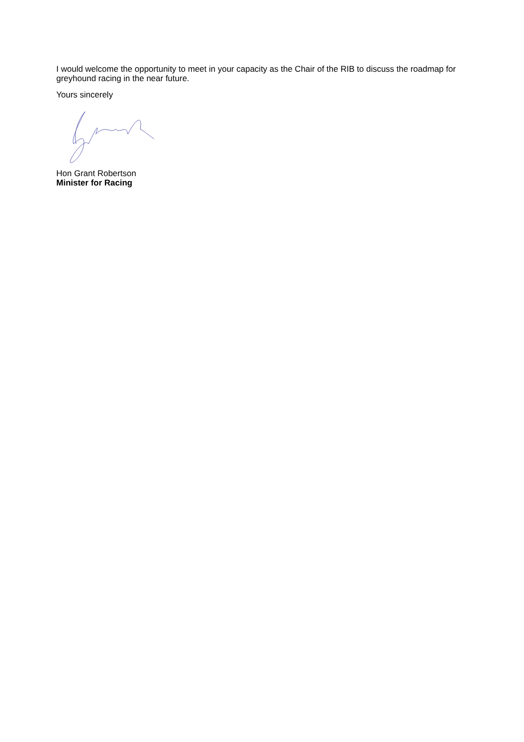I would welcome the opportunity to meet in your capacity as the Chair of the RIB to discuss the roadmap for greyhound racing in the near future.
Yours sincerely
Hon Grant Robertson
Minister for Racing